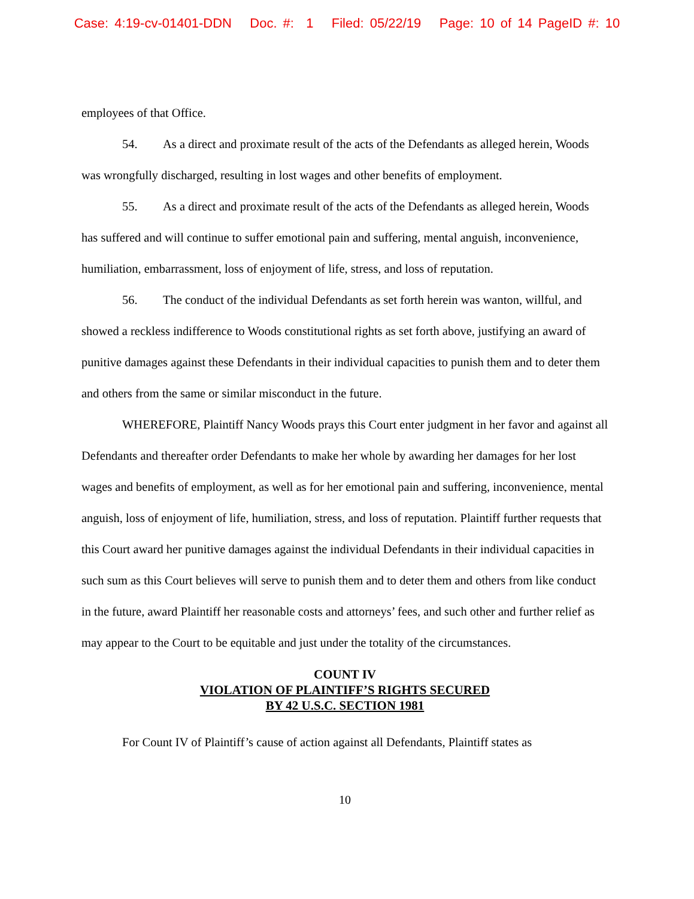Case: 4:19-cv-01401-DDN Doc. #: 1 Filed: 05/22/19 Page: 10 of 14 PageID #: 10
employees of that Office.
54. As a direct and proximate result of the acts of the Defendants as alleged herein, Woods was wrongfully discharged, resulting in lost wages and other benefits of employment.
55. As a direct and proximate result of the acts of the Defendants as alleged herein, Woods has suffered and will continue to suffer emotional pain and suffering, mental anguish, inconvenience, humiliation, embarrassment, loss of enjoyment of life, stress, and loss of reputation.
56. The conduct of the individual Defendants as set forth herein was wanton, willful, and showed a reckless indifference to Woods constitutional rights as set forth above, justifying an award of punitive damages against these Defendants in their individual capacities to punish them and to deter them and others from the same or similar misconduct in the future.
WHEREFORE, Plaintiff Nancy Woods prays this Court enter judgment in her favor and against all Defendants and thereafter order Defendants to make her whole by awarding her damages for her lost wages and benefits of employment, as well as for her emotional pain and suffering, inconvenience, mental anguish, loss of enjoyment of life, humiliation, stress, and loss of reputation. Plaintiff further requests that this Court award her punitive damages against the individual Defendants in their individual capacities in such sum as this Court believes will serve to punish them and to deter them and others from like conduct in the future, award Plaintiff her reasonable costs and attorneys’ fees, and such other and further relief as may appear to the Court to be equitable and just under the totality of the circumstances.
COUNT IV
VIOLATION OF PLAINTIFF’S RIGHTS SECURED
BY 42 U.S.C. SECTION 1981
For Count IV of Plaintiff’s cause of action against all Defendants, Plaintiff states as
10